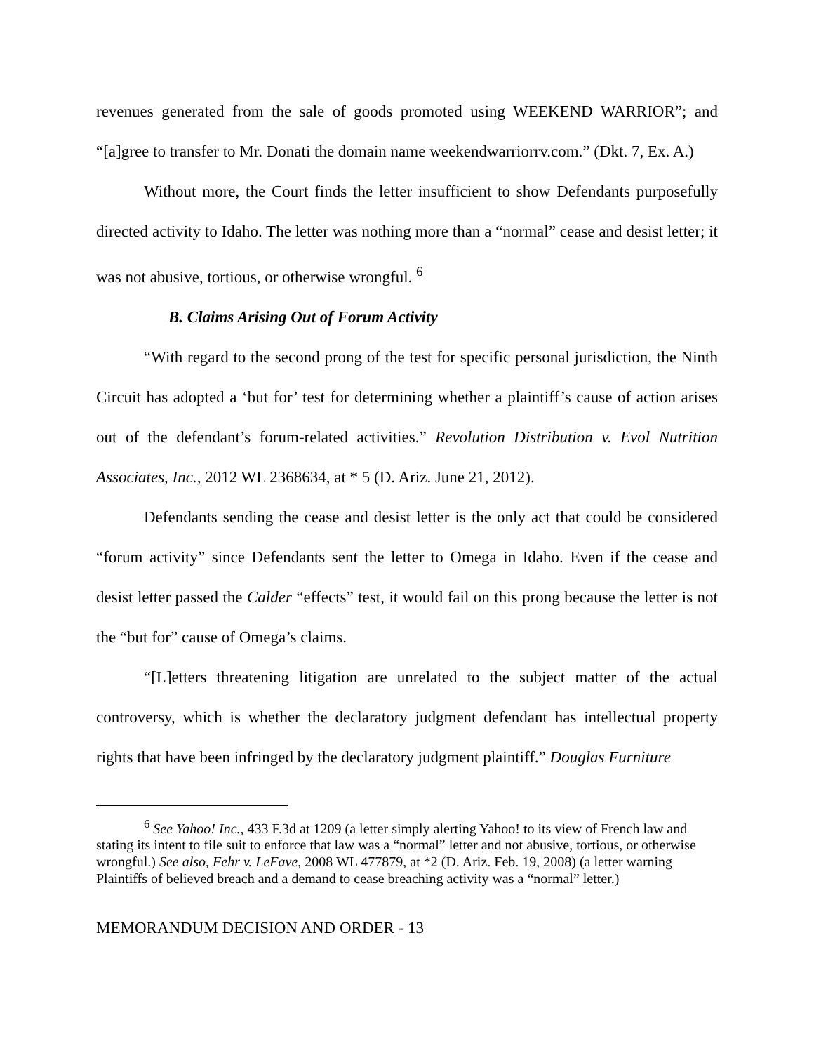revenues generated from the sale of goods promoted using WEEKEND WARRIOR”; and “[a]gree to transfer to Mr. Donati the domain name weekendwarriorrv.com.” (Dkt. 7, Ex. A.)
Without more, the Court finds the letter insufficient to show Defendants purposefully directed activity to Idaho. The letter was nothing more than a “normal” cease and desist letter; it was not abusive, tortious, or otherwise wrongful. <sup>6</sup>
B. Claims Arising Out of Forum Activity
“With regard to the second prong of the test for specific personal jurisdiction, the Ninth Circuit has adopted a ‘but for’ test for determining whether a plaintiff’s cause of action arises out of the defendant’s forum-related activities.” Revolution Distribution v. Evol Nutrition Associates, Inc., 2012 WL 2368634, at * 5 (D. Ariz. June 21, 2012).
Defendants sending the cease and desist letter is the only act that could be considered “forum activity” since Defendants sent the letter to Omega in Idaho. Even if the cease and desist letter passed the Calder “effects” test, it would fail on this prong because the letter is not the “but for” cause of Omega’s claims.
“[L]etters threatening litigation are unrelated to the subject matter of the actual controversy, which is whether the declaratory judgment defendant has intellectual property rights that have been infringed by the declaratory judgment plaintiff.” Douglas Furniture
<sup>6</sup> See Yahoo! Inc., 433 F.3d at 1209 (a letter simply alerting Yahoo! to its view of French law and stating its intent to file suit to enforce that law was a “normal” letter and not abusive, tortious, or otherwise wrongful.) See also, Fehr v. LeFave, 2008 WL 477879, at *2 (D. Ariz. Feb. 19, 2008) (a letter warning Plaintiffs of believed breach and a demand to cease breaching activity was a “normal” letter.)
MEMORANDUM DECISION AND ORDER - 13